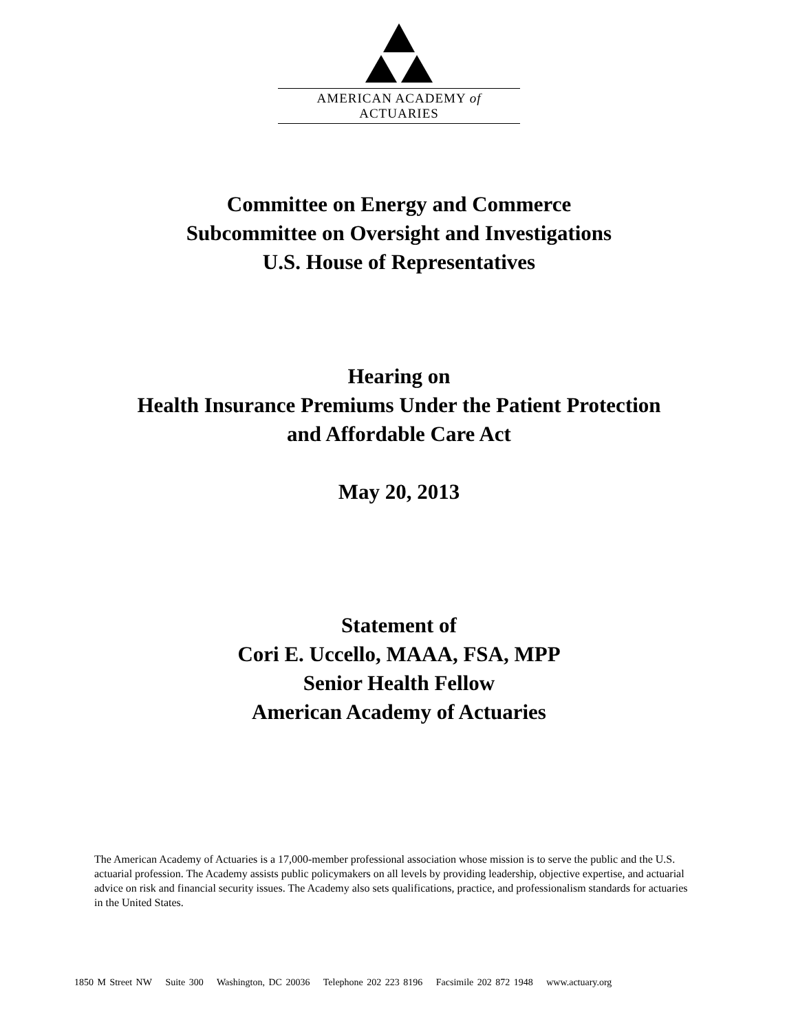AMERICAN ACADEMY of ACTUARIES
Committee on Energy and Commerce
Subcommittee on Oversight and Investigations
U.S. House of Representatives
Hearing on
Health Insurance Premiums Under the Patient Protection
and Affordable Care Act
May 20, 2013
Statement of
Cori E. Uccello, MAAA, FSA, MPP
Senior Health Fellow
American Academy of Actuaries
The American Academy of Actuaries is a 17,000-member professional association whose mission is to serve the public and the U.S. actuarial profession. The Academy assists public policymakers on all levels by providing leadership, objective expertise, and actuarial advice on risk and financial security issues. The Academy also sets qualifications, practice, and professionalism standards for actuaries in the United States.
1850 M Street NW Suite 300 Washington, DC 20036 Telephone 202 223 8196 Facsimile 202 872 1948 www.actuary.org